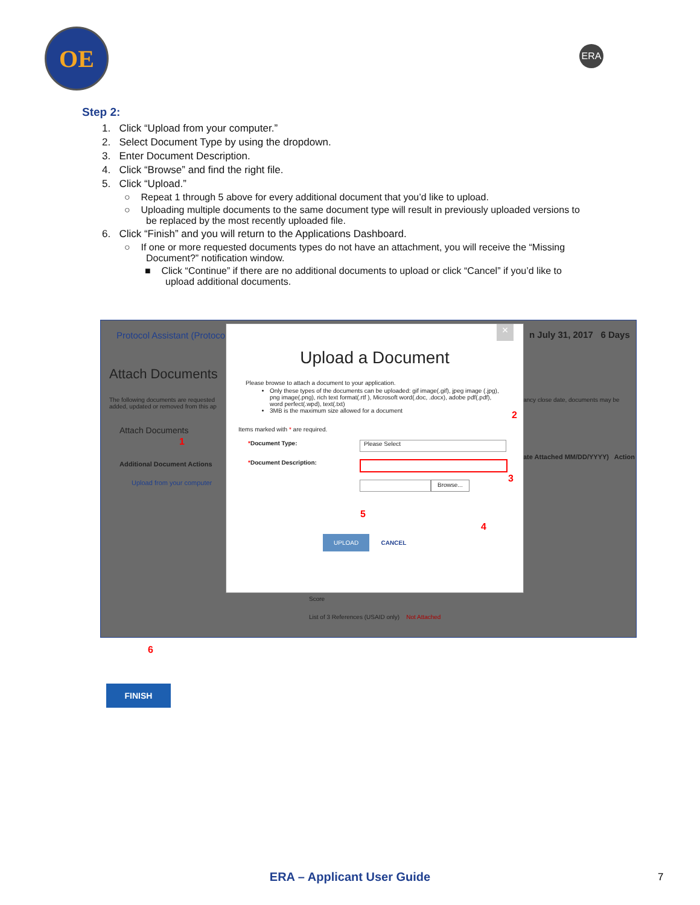OE ERA
Step 2:
1. Click “Upload from your computer.”
2. Select Document Type by using the dropdown.
3. Enter Document Description.
4. Click “Browse” and find the right file.
5. Click “Upload.”
○ Repeat 1 through 5 above for every additional document that you’d like to upload.
○ Uploading multiple documents to the same document type will result in previously uploaded versions to be replaced by the most recently uploaded file.
6. Click “Finish” and you will return to the Applications Dashboard.
○ If one or more requested documents types do not have an attachment, you will receive the “Missing Document?” notification window.
■ Click “Continue” if there are no additional documents to upload or click “Cancel” if you’d like to upload additional documents.
Protocol Assistant (Protoco n July 31, 2017 6 Days
Attach Documents
The following documents are requested added, updated or removed from this ap
ancy close date, documents may be
Attach Documents
Additional Document Actions
Upload from your computer
ate Attached MM/DD/YYYY) Action
Score
List of 3 References (USAID only) Not Attached
1
×
Upload a Document
Please browse to attach a document to your application.
Only these types of the documents can be uploaded: gif image(.gif), jpeg image (.jpg), png image(.png), rich text format(.rtf ), Microsoft word(.doc, .docx), adobe pdf(.pdf), word perfect(.wpd), text(.txt)
3MB is the maximum size allowed for a document
Items marked with * are required.
*Document Type: Please Select
*Document Description:
Browse...
UPLOAD CANCEL
2
3
4
5
6
FINISH
ERA – Applicant User Guide 7